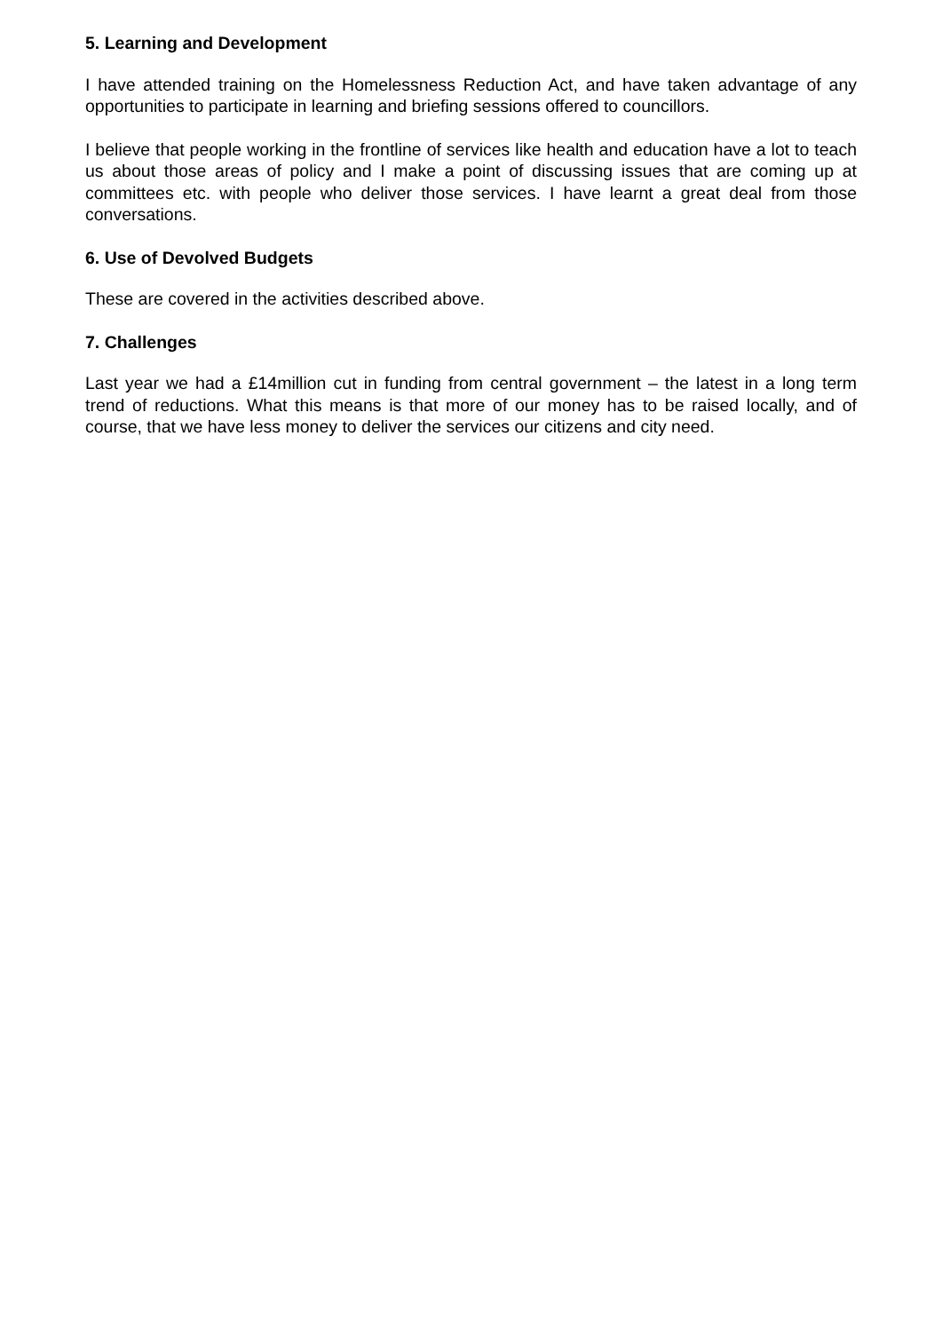5. Learning and Development
I have attended training on the Homelessness Reduction Act, and have taken advantage of any opportunities to participate in learning and briefing sessions offered to councillors.
I believe that people working in the frontline of services like health and education have a lot to teach us about those areas of policy and I make a point of discussing issues that are coming up at committees etc. with people who deliver those services. I have learnt a great deal from those conversations.
6. Use of Devolved Budgets
These are covered in the activities described above.
7. Challenges
Last year we had a £14million cut in funding from central government – the latest in a long term trend of reductions. What this means is that more of our money has to be raised locally, and of course, that we have less money to deliver the services our citizens and city need.